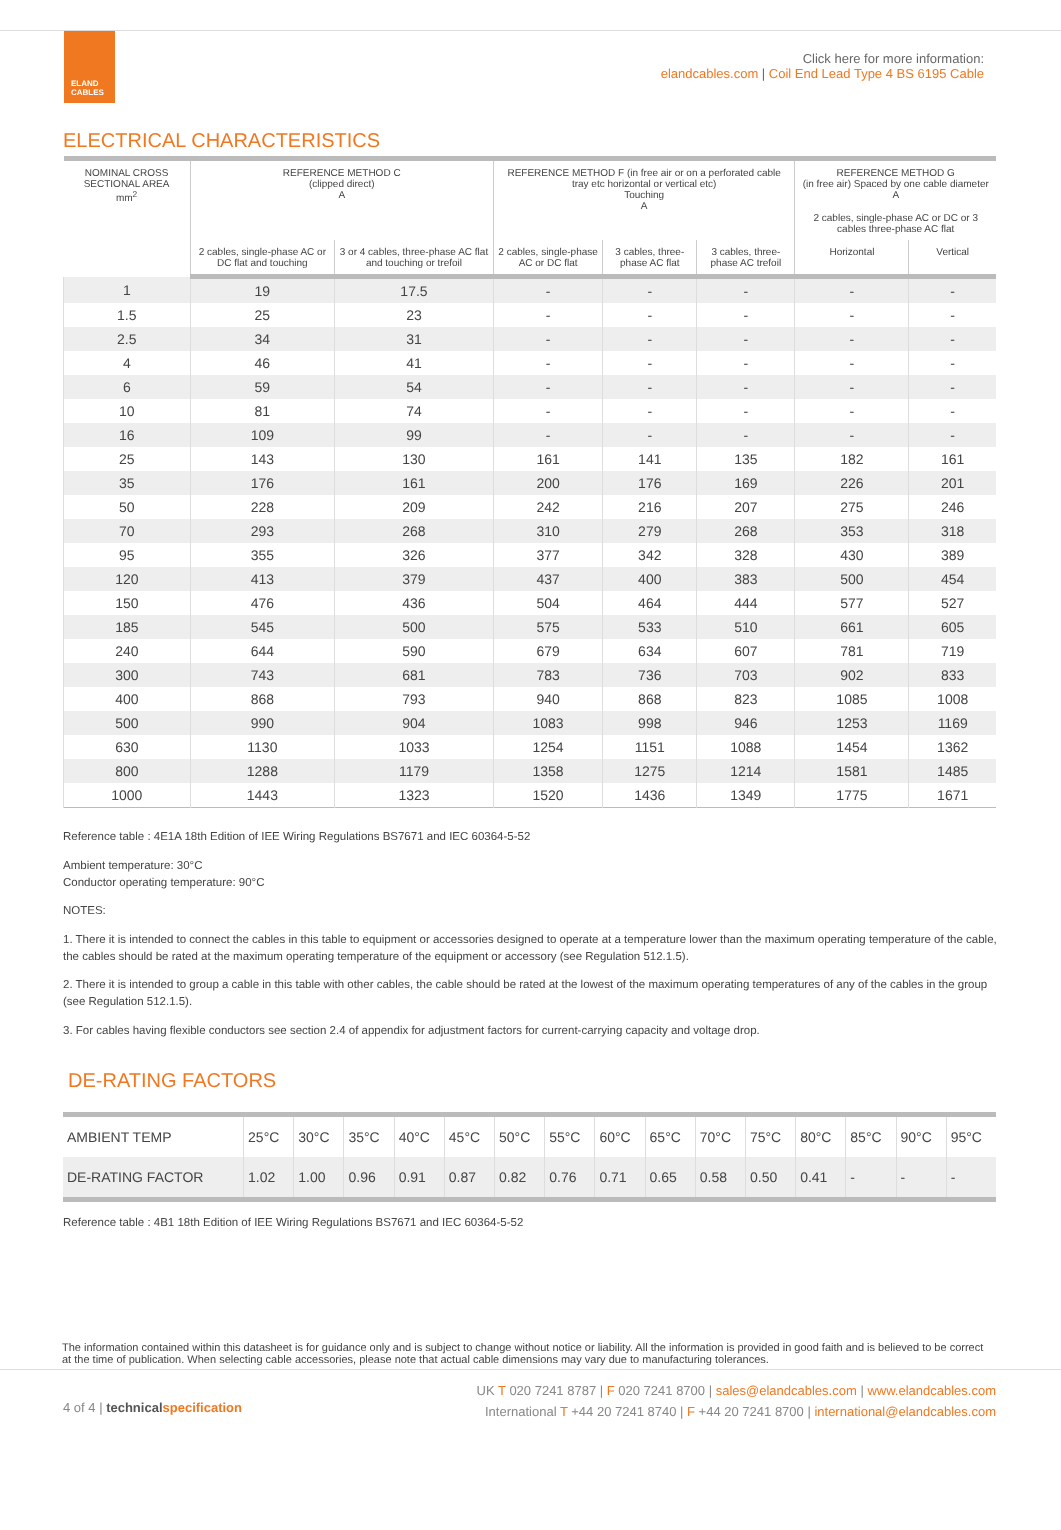ELAND CABLES
Click here for more information:
elandcables.com | Coil End Lead Type 4 BS 6195 Cable
ELECTRICAL CHARACTERISTICS
| NOMINAL CROSS SECTIONAL AREA mm<sup>2</sup> | REFERENCE METHOD C (clipped direct) A | | REFERENCE METHOD F (in free air or on a perforated cable tray etc horizontal or vertical etc) Touching A | | | REFERENCE METHOD G (in free air) Spaced by one cable diameter A | |
| --- | --- | --- | --- | --- | --- | --- | --- |
| | | | | | | 2 cables, single-phase AC or DC or 3 cables three-phase AC flat | |
| | 2 cables, single-phase AC or DC flat and touching | 3 or 4 cables, three-phase AC flat and touching or trefoil | 2 cables, single-phase AC or DC flat | 3 cables, three- phase AC flat | 3 cables, three-phase AC trefoil | Horizontal | Vertical |
| 1 | 19 | 17.5 | - | - | - | - | - |
| 1.5 | 25 | 23 | - | - | - | - | - |
| 2.5 | 34 | 31 | - | - | - | - | - |
| 4 | 46 | 41 | - | - | - | - | - |
| 6 | 59 | 54 | - | - | - | - | - |
| 10 | 81 | 74 | - | - | - | - | - |
| 16 | 109 | 99 | - | - | - | - | - |
| 25 | 143 | 130 | 161 | 141 | 135 | 182 | 161 |
| 35 | 176 | 161 | 200 | 176 | 169 | 226 | 201 |
| 50 | 228 | 209 | 242 | 216 | 207 | 275 | 246 |
| 70 | 293 | 268 | 310 | 279 | 268 | 353 | 318 |
| 95 | 355 | 326 | 377 | 342 | 328 | 430 | 389 |
| 120 | 413 | 379 | 437 | 400 | 383 | 500 | 454 |
| 150 | 476 | 436 | 504 | 464 | 444 | 577 | 527 |
| 185 | 545 | 500 | 575 | 533 | 510 | 661 | 605 |
| 240 | 644 | 590 | 679 | 634 | 607 | 781 | 719 |
| 300 | 743 | 681 | 783 | 736 | 703 | 902 | 833 |
| 400 | 868 | 793 | 940 | 868 | 823 | 1085 | 1008 |
| 500 | 990 | 904 | 1083 | 998 | 946 | 1253 | 1169 |
| 630 | 1130 | 1033 | 1254 | 1151 | 1088 | 1454 | 1362 |
| 800 | 1288 | 1179 | 1358 | 1275 | 1214 | 1581 | 1485 |
| 1000 | 1443 | 1323 | 1520 | 1436 | 1349 | 1775 | 1671 |
Reference table : 4E1A 18th Edition of IEE Wiring Regulations BS7671 and IEC 60364-5-52
Ambient temperature: 30°C
Conductor operating temperature: 90°C
NOTES:
1. There it is intended to connect the cables in this table to equipment or accessories designed to operate at a temperature lower than the maximum operating temperature of the cable, the cables should be rated at the maximum operating temperature of the equipment or accessory (see Regulation 512.1.5).
2. There it is intended to group a cable in this table with other cables, the cable should be rated at the lowest of the maximum operating temperatures of any of the cables in the group (see Regulation 512.1.5).
3. For cables having flexible conductors see section 2.4 of appendix for adjustment factors for current-carrying capacity and voltage drop.
DE-RATING FACTORS
| AMBIENT TEMP | 25°C | 30°C | 35°C | 40°C | 45°C | 50°C | 55°C | 60°C | 65°C | 70°C | 75°C | 80°C | 85°C | 90°C | 95°C |
| DE-RATING FACTOR | 1.02 | 1.00 | 0.96 | 0.91 | 0.87 | 0.82 | 0.76 | 0.71 | 0.65 | 0.58 | 0.50 | 0.41 | - | - | - |
Reference table : 4B1 18th Edition of IEE Wiring Regulations BS7671 and IEC 60364-5-52
The information contained within this datasheet is for guidance only and is subject to change without notice or liability. All the information is provided in good faith and is believed to be correct at the time of publication. When selecting cable accessories, please note that actual cable dimensions may vary due to manufacturing tolerances.
4 of 4 | technical specification
UK T 020 7241 8787 | F 020 7241 8700 | sales@elandcables.com | www.elandcables.com
International T +44 20 7241 8740 | F +44 20 7241 8700 | international@elandcables.com